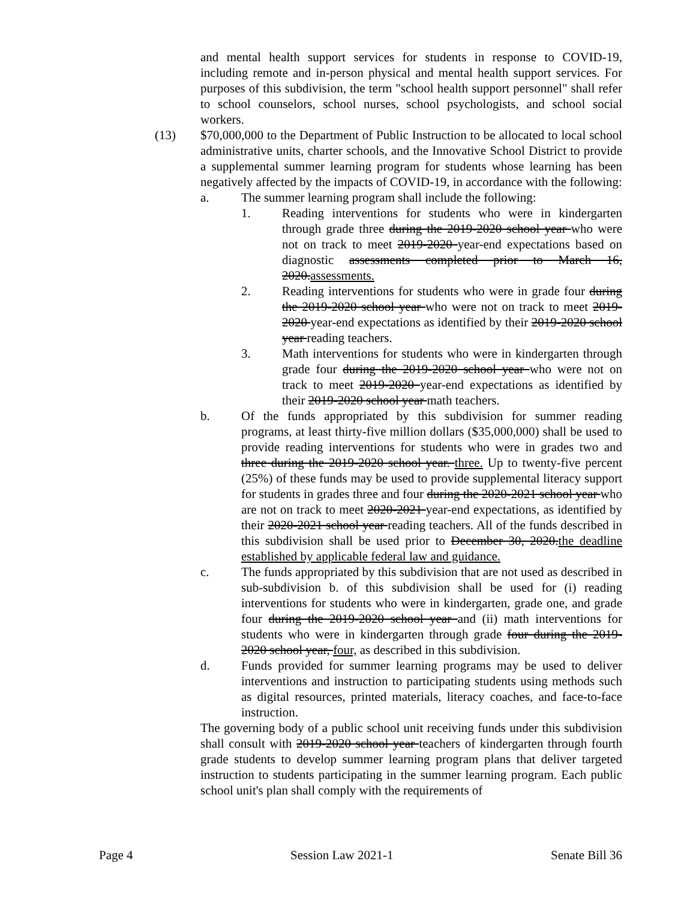and mental health support services for students in response to COVID-19, including remote and in-person physical and mental health support services. For purposes of this subdivision, the term "school health support personnel" shall refer to school counselors, school nurses, school psychologists, and school social workers.
(13) $70,000,000 to the Department of Public Instruction to be allocated to local school administrative units, charter schools, and the Innovative School District to provide a supplemental summer learning program for students whose learning has been negatively affected by the impacts of COVID-19, in accordance with the following:
a. The summer learning program shall include the following:
1. Reading interventions for students who were in kindergarten through grade three during the 2019-2020 school year who were not on track to meet 2019-2020 year-end expectations based on diagnostic assessments completed prior to March 16, 2020.assessments.
2. Reading interventions for students who were in grade four during the 2019-2020 school year who were not on track to meet 2019-2020 year-end expectations as identified by their 2019-2020 school year reading teachers.
3. Math interventions for students who were in kindergarten through grade four during the 2019-2020 school year who were not on track to meet 2019-2020 year-end expectations as identified by their 2019-2020 school year math teachers.
b. Of the funds appropriated by this subdivision for summer reading programs, at least thirty-five million dollars ($35,000,000) shall be used to provide reading interventions for students who were in grades two and three during the 2019-2020 school year. three. Up to twenty-five percent (25%) of these funds may be used to provide supplemental literacy support for students in grades three and four during the 2020-2021 school year who are not on track to meet 2020-2021 year-end expectations, as identified by their 2020-2021 school year reading teachers. All of the funds described in this subdivision shall be used prior to December 30, 2020.the deadline established by applicable federal law and guidance.
c. The funds appropriated by this subdivision that are not used as described in sub-subdivision b. of this subdivision shall be used for (i) reading interventions for students who were in kindergarten, grade one, and grade four during the 2019-2020 school year and (ii) math interventions for students who were in kindergarten through grade four during the 2019-2020 school year, four, as described in this subdivision.
d. Funds provided for summer learning programs may be used to deliver interventions and instruction to participating students using methods such as digital resources, printed materials, literacy coaches, and face-to-face instruction.
The governing body of a public school unit receiving funds under this subdivision shall consult with 2019-2020 school year teachers of kindergarten through fourth grade students to develop summer learning program plans that deliver targeted instruction to students participating in the summer learning program. Each public school unit's plan shall comply with the requirements of
Page 4 Session Law 2021-1 Senate Bill 36